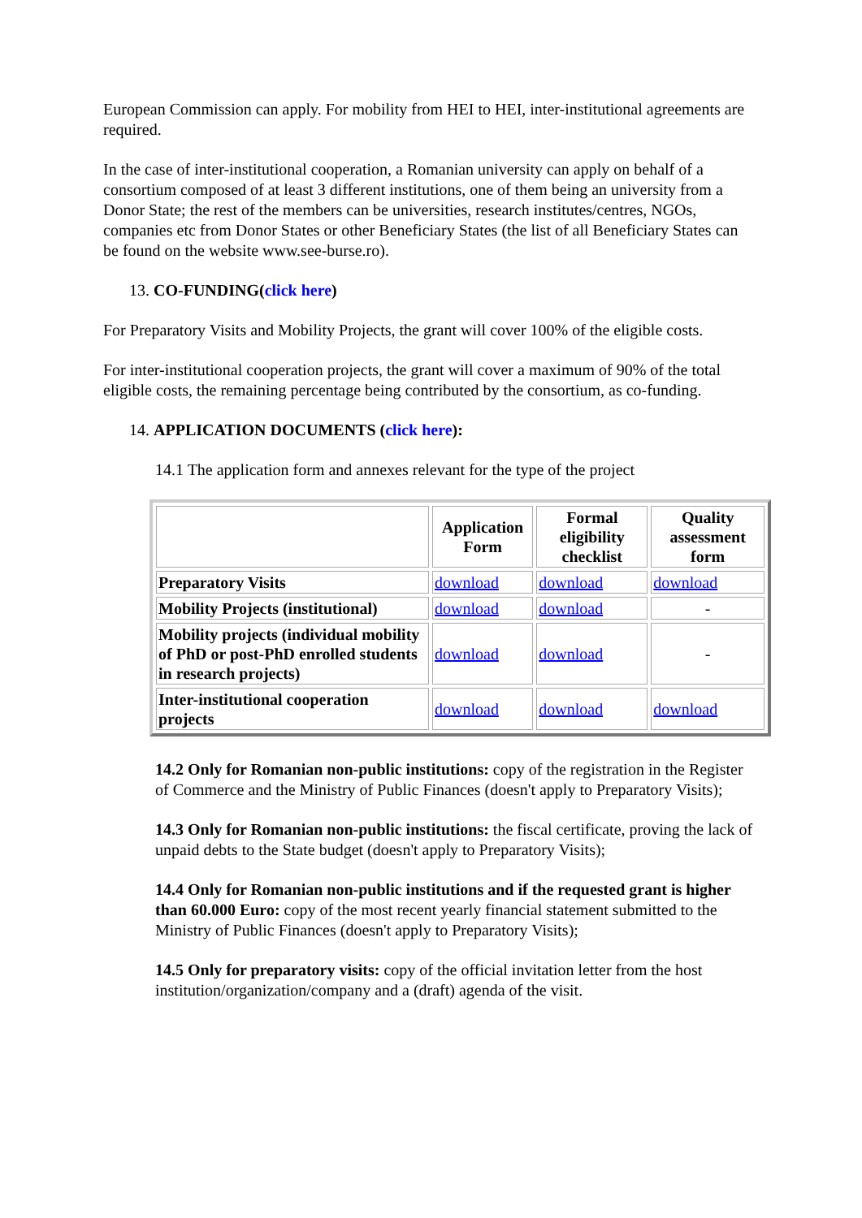European Commission can apply. For mobility from HEI to HEI, inter-institutional agreements are required.
In the case of inter-institutional cooperation, a Romanian university can apply on behalf of a consortium composed of at least 3 different institutions, one of them being an university from a Donor State; the rest of the members can be universities, research institutes/centres, NGOs, companies etc from Donor States or other Beneficiary States (the list of all Beneficiary States can be found on the website www.see-burse.ro).
13. CO-FUNDING(click here)
For Preparatory Visits and Mobility Projects, the grant will cover 100% of the eligible costs.
For inter-institutional cooperation projects, the grant will cover a maximum of 90% of the total eligible costs, the remaining percentage being contributed by the consortium, as co-funding.
14. APPLICATION DOCUMENTS (click here):
14.1 The application form and annexes relevant for the type of the project
| | Application Form | Formal eligibility checklist | Quality assessment form |
| --- | --- | --- | --- |
| Preparatory Visits | download | download | download |
| Mobility Projects (institutional) | download | download | - |
| Mobility projects (individual mobility of PhD or post-PhD enrolled students in research projects) | download | download | - |
| Inter-institutional cooperation projects | download | download | download |
14.2 Only for Romanian non-public institutions: copy of the registration in the Register of Commerce and the Ministry of Public Finances (doesn't apply to Preparatory Visits);
14.3 Only for Romanian non-public institutions: the fiscal certificate, proving the lack of unpaid debts to the State budget (doesn't apply to Preparatory Visits);
14.4 Only for Romanian non-public institutions and if the requested grant is higher than 60.000 Euro: copy of the most recent yearly financial statement submitted to the Ministry of Public Finances (doesn't apply to Preparatory Visits);
14.5 Only for preparatory visits: copy of the official invitation letter from the host institution/organization/company and a (draft) agenda of the visit.